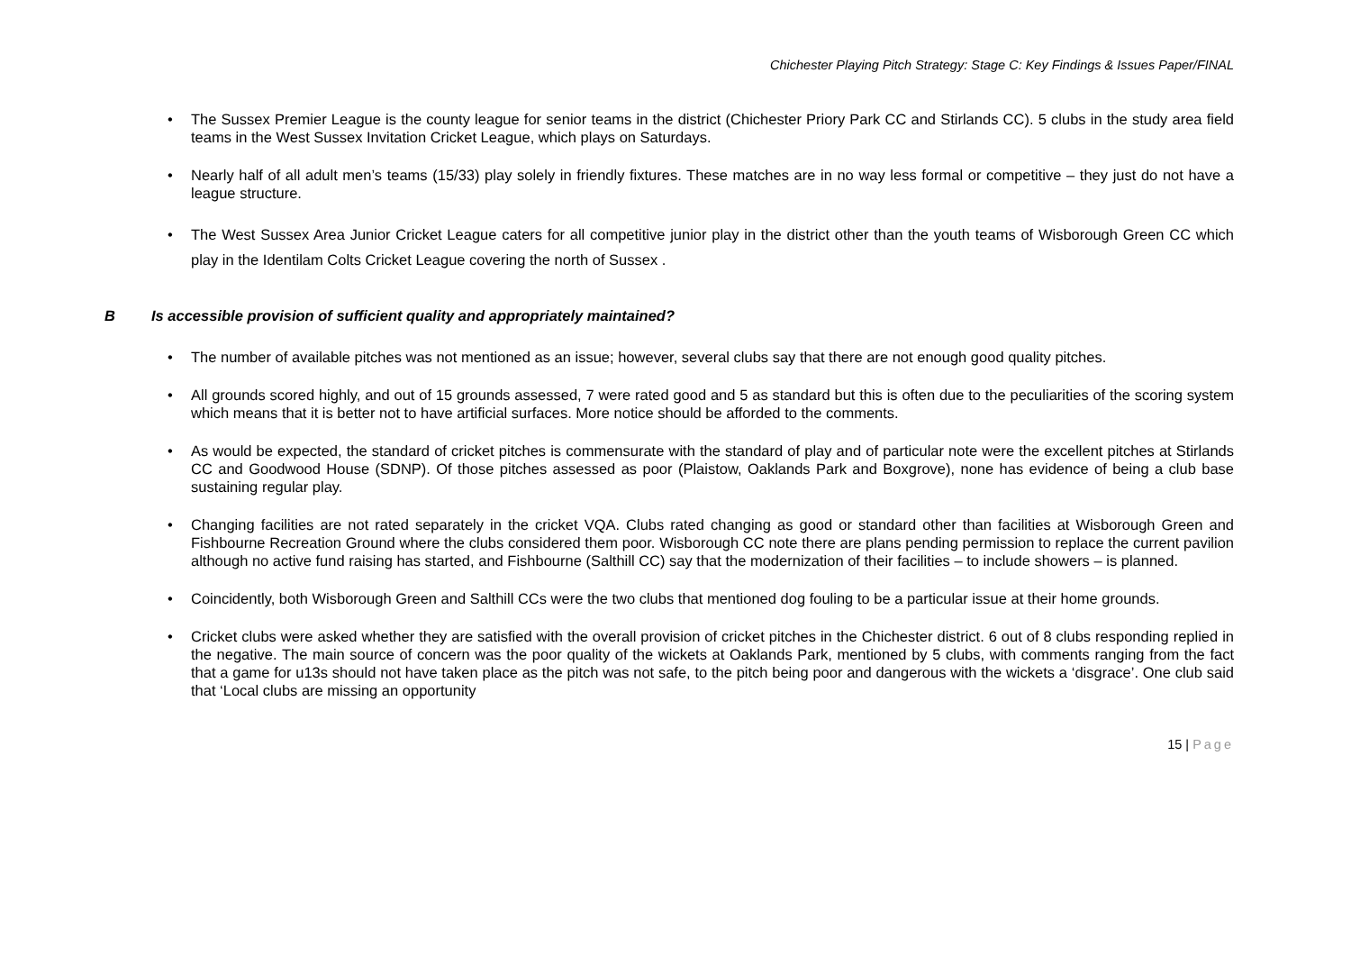Chichester Playing Pitch Strategy: Stage C: Key Findings & Issues Paper/FINAL
• The Sussex Premier League is the county league for senior teams in the district (Chichester Priory Park CC and Stirlands CC). 5 clubs in the study area field teams in the West Sussex Invitation Cricket League, which plays on Saturdays.
• Nearly half of all adult men’s teams (15/33) play solely in friendly fixtures. These matches are in no way less formal or competitive – they just do not have a league structure.
• The West Sussex Area Junior Cricket League caters for all competitive junior play in the district other than the youth teams of Wisborough Green CC which play in the Identilam Colts Cricket League covering the north of Sussex .
B Is accessible provision of sufficient quality and appropriately maintained?
• The number of available pitches was not mentioned as an issue; however, several clubs say that there are not enough good quality pitches.
• All grounds scored highly, and out of 15 grounds assessed, 7 were rated good and 5 as standard but this is often due to the peculiarities of the scoring system which means that it is better not to have artificial surfaces. More notice should be afforded to the comments.
• As would be expected, the standard of cricket pitches is commensurate with the standard of play and of particular note were the excellent pitches at Stirlands CC and Goodwood House (SDNP). Of those pitches assessed as poor (Plaistow, Oaklands Park and Boxgrove), none has evidence of being a club base sustaining regular play.
• Changing facilities are not rated separately in the cricket VQA. Clubs rated changing as good or standard other than facilities at Wisborough Green and Fishbourne Recreation Ground where the clubs considered them poor. Wisborough CC note there are plans pending permission to replace the current pavilion although no active fund raising has started, and Fishbourne (Salthill CC) say that the modernization of their facilities – to include showers – is planned.
• Coincidently, both Wisborough Green and Salthill CCs were the two clubs that mentioned dog fouling to be a particular issue at their home grounds.
• Cricket clubs were asked whether they are satisfied with the overall provision of cricket pitches in the Chichester district. 6 out of 8 clubs responding replied in the negative. The main source of concern was the poor quality of the wickets at Oaklands Park, mentioned by 5 clubs, with comments ranging from the fact that a game for u13s should not have taken place as the pitch was not safe, to the pitch being poor and dangerous with the wickets a ‘disgrace’. One club said that ‘Local clubs are missing an opportunity
15 | Page